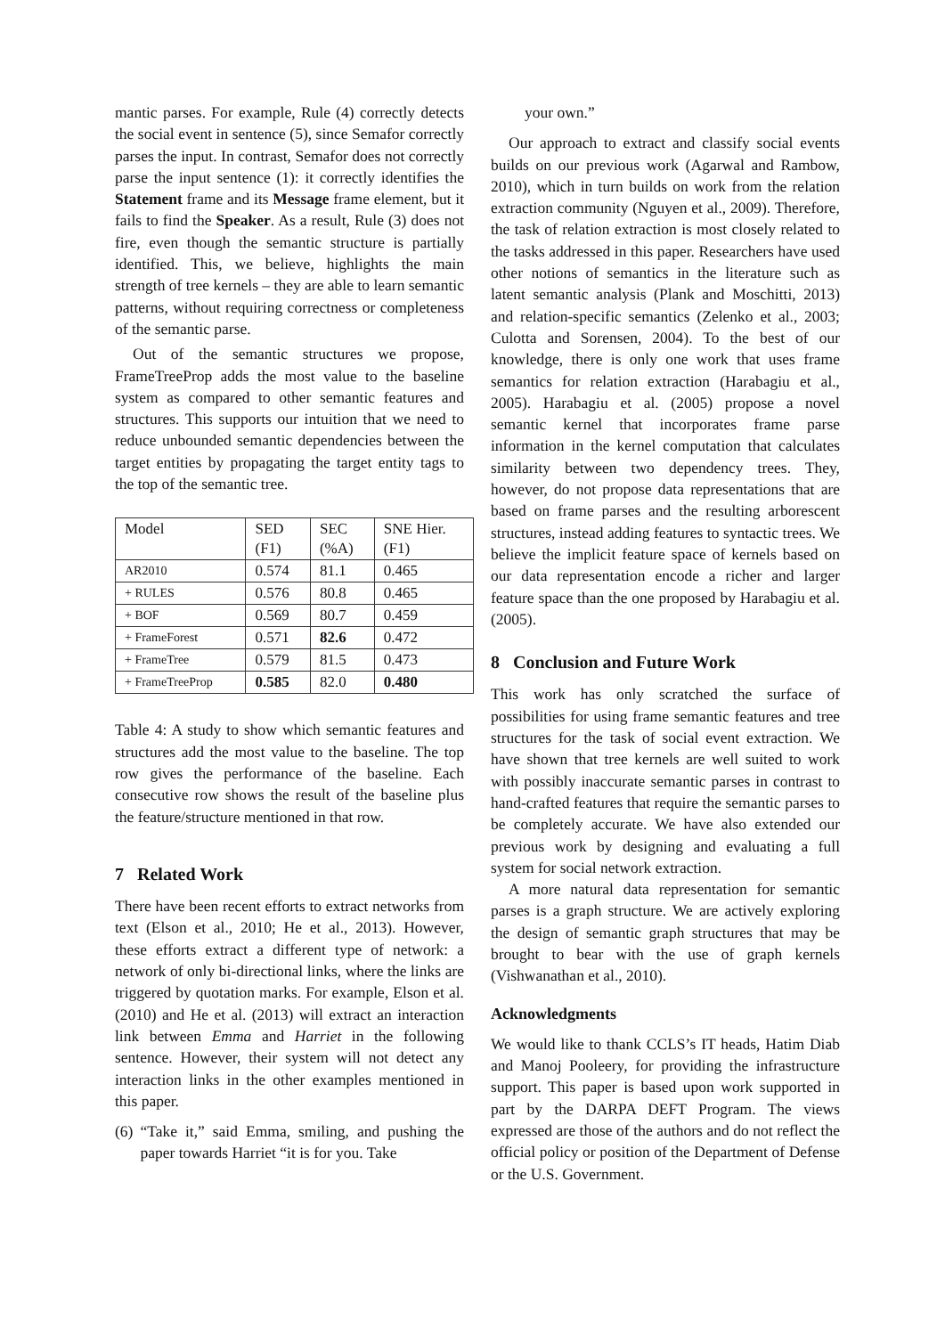mantic parses. For example, Rule (4) correctly detects the social event in sentence (5), since Semafor correctly parses the input. In contrast, Semafor does not correctly parse the input sentence (1): it correctly identifies the Statement frame and its Message frame element, but it fails to find the Speaker. As a result, Rule (3) does not fire, even though the semantic structure is partially identified. This, we believe, highlights the main strength of tree kernels – they are able to learn semantic patterns, without requiring correctness or completeness of the semantic parse.
Out of the semantic structures we propose, FrameTreeProp adds the most value to the baseline system as compared to other semantic features and structures. This supports our intuition that we need to reduce unbounded semantic dependencies between the target entities by propagating the target entity tags to the top of the semantic tree.
| Model | SED (F1) | SEC (%A) | SNE Hier. (F1) |
| AR2010 | 0.574 | 81.1 | 0.465 |
| + RULES | 0.576 | 80.8 | 0.465 |
| + BOF | 0.569 | 80.7 | 0.459 |
| + FrameForest | 0.571 | 82.6 | 0.472 |
| + FrameTree | 0.579 | 81.5 | 0.473 |
| + FrameTreeProp | 0.585 | 82.0 | 0.480 |
Table 4: A study to show which semantic features and structures add the most value to the baseline. The top row gives the performance of the baseline. Each consecutive row shows the result of the baseline plus the feature/structure mentioned in that row.
7 Related Work
There have been recent efforts to extract networks from text (Elson et al., 2010; He et al., 2013). However, these efforts extract a different type of network: a network of only bi-directional links, where the links are triggered by quotation marks. For example, Elson et al. (2010) and He et al. (2013) will extract an interaction link between Emma and Harriet in the following sentence. However, their system will not detect any interaction links in the other examples mentioned in this paper.
(6) “Take it,” said Emma, smiling, and pushing the paper towards Harriet “it is for you. Take
your own.”
Our approach to extract and classify social events builds on our previous work (Agarwal and Rambow, 2010), which in turn builds on work from the relation extraction community (Nguyen et al., 2009). Therefore, the task of relation extraction is most closely related to the tasks addressed in this paper. Researchers have used other notions of semantics in the literature such as latent semantic analysis (Plank and Moschitti, 2013) and relation-specific semantics (Zelenko et al., 2003; Culotta and Sorensen, 2004). To the best of our knowledge, there is only one work that uses frame semantics for relation extraction (Harabagiu et al., 2005). Harabagiu et al. (2005) propose a novel semantic kernel that incorporates frame parse information in the kernel computation that calculates similarity between two dependency trees. They, however, do not propose data representations that are based on frame parses and the resulting arborescent structures, instead adding features to syntactic trees. We believe the implicit feature space of kernels based on our data representation encode a richer and larger feature space than the one proposed by Harabagiu et al. (2005).
8 Conclusion and Future Work
This work has only scratched the surface of possibilities for using frame semantic features and tree structures for the task of social event extraction. We have shown that tree kernels are well suited to work with possibly inaccurate semantic parses in contrast to hand-crafted features that require the semantic parses to be completely accurate. We have also extended our previous work by designing and evaluating a full system for social network extraction.
A more natural data representation for semantic parses is a graph structure. We are actively exploring the design of semantic graph structures that may be brought to bear with the use of graph kernels (Vishwanathan et al., 2010).
Acknowledgments
We would like to thank CCLS’s IT heads, Hatim Diab and Manoj Pooleery, for providing the infrastructure support. This paper is based upon work supported in part by the DARPA DEFT Program. The views expressed are those of the authors and do not reflect the official policy or position of the Department of Defense or the U.S. Government.